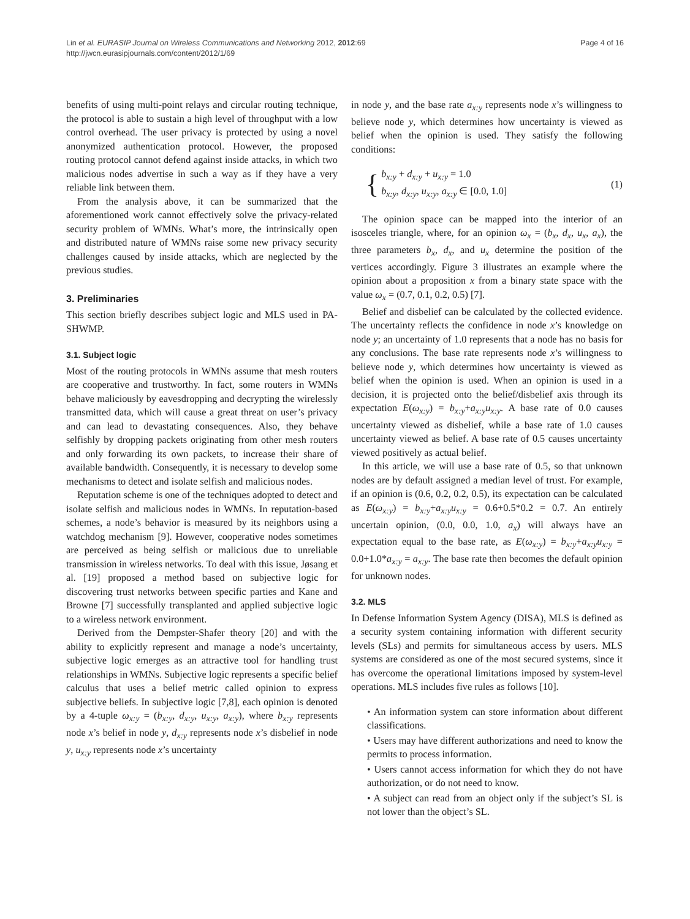Lin et al. EURASIP Journal on Wireless Communications and Networking 2012, 2012:69
http://jwcn.eurasipjournals.com/content/2012/1/69
Page 4 of 16
benefits of using multi-point relays and circular routing technique, the protocol is able to sustain a high level of throughput with a low control overhead. The user privacy is protected by using a novel anonymized authentication protocol. However, the proposed routing protocol cannot defend against inside attacks, in which two malicious nodes advertise in such a way as if they have a very reliable link between them.
From the analysis above, it can be summarized that the aforementioned work cannot effectively solve the privacy-related security problem of WMNs. What’s more, the intrinsically open and distributed nature of WMNs raise some new privacy security challenges caused by inside attacks, which are neglected by the previous studies.
3. Preliminaries
This section briefly describes subject logic and MLS used in PA-SHWMP.
3.1. Subject logic
Most of the routing protocols in WMNs assume that mesh routers are cooperative and trustworthy. In fact, some routers in WMNs behave maliciously by eavesdropping and decrypting the wirelessly transmitted data, which will cause a great threat on user’s privacy and can lead to devastating consequences. Also, they behave selfishly by dropping packets originating from other mesh routers and only forwarding its own packets, to increase their share of available bandwidth. Consequently, it is necessary to develop some mechanisms to detect and isolate selfish and malicious nodes.
Reputation scheme is one of the techniques adopted to detect and isolate selfish and malicious nodes in WMNs. In reputation-based schemes, a node’s behavior is measured by its neighbors using a watchdog mechanism [9]. However, cooperative nodes sometimes are perceived as being selfish or malicious due to unreliable transmission in wireless networks. To deal with this issue, Jøsang et al. [19] proposed a method based on subjective logic for discovering trust networks between specific parties and Kane and Browne [7] successfully transplanted and applied subjective logic to a wireless network environment.
Derived from the Dempster-Shafer theory [20] and with the ability to explicitly represent and manage a node’s uncertainty, subjective logic emerges as an attractive tool for handling trust relationships in WMNs. Subjective logic represents a specific belief calculus that uses a belief metric called opinion to express subjective beliefs. In subjective logic [7,8], each opinion is denoted by a 4-tuple ω<sub>x:y</sub> = (b<sub>x:y</sub>, d<sub>x:y</sub>, u<sub>x:y</sub>, a<sub>x:y</sub>), where b<sub>x:y</sub> represents node x’s belief in node y, d<sub>x:y</sub> represents node x’s disbelief in node y, u<sub>x:y</sub> represents node x’s uncertainty
in node y, and the base rate a<sub>x:y</sub> represents node x’s willingness to believe node y, which determines how uncertainty is viewed as belief when the opinion is used. They satisfy the following conditions:
{
b<sub>x:y</sub> + d<sub>x:y</sub> + u<sub>x:y</sub> = 1.0
b<sub>x:y</sub>, d<sub>x:y</sub>, u<sub>x:y</sub>, a<sub>x:y</sub> ∈ [0.0, 1.0]
(1)
The opinion space can be mapped into the interior of an isosceles triangle, where, for an opinion ω<sub>x</sub> = (b<sub>x</sub>, d<sub>x</sub>, u<sub>x</sub>, a<sub>x</sub>), the three parameters b<sub>x</sub>, d<sub>x</sub>, and u<sub>x</sub> determine the position of the vertices accordingly. Figure 3 illustrates an example where the opinion about a proposition x from a binary state space with the value ω<sub>x</sub> = (0.7, 0.1, 0.2, 0.5) [7].
Belief and disbelief can be calculated by the collected evidence. The uncertainty reflects the confidence in node x’s knowledge on node y; an uncertainty of 1.0 represents that a node has no basis for any conclusions. The base rate represents node x’s willingness to believe node y, which determines how uncertainty is viewed as belief when the opinion is used. When an opinion is used in a decision, it is projected onto the belief/disbelief axis through its expectation E(ω<sub>x:y</sub>) = b<sub>x:y</sub>+a<sub>x:y</sub>u<sub>x:y</sub>. A base rate of 0.0 causes uncertainty viewed as disbelief, while a base rate of 1.0 causes uncertainty viewed as belief. A base rate of 0.5 causes uncertainty viewed positively as actual belief.
In this article, we will use a base rate of 0.5, so that unknown nodes are by default assigned a median level of trust. For example, if an opinion is (0.6, 0.2, 0.2, 0.5), its expectation can be calculated as E(ω<sub>x:y</sub>) = b<sub>x:y</sub>+a<sub>x:y</sub>u<sub>x:y</sub> = 0.6+0.5*0.2 = 0.7. An entirely uncertain opinion, (0.0, 0.0, 1.0, a<sub>x</sub>) will always have an expectation equal to the base rate, as E(ω<sub>x:y</sub>) = b<sub>x:y</sub>+a<sub>x:y</sub>u<sub>x:y</sub> = 0.0+1.0*a<sub>x:y</sub> = a<sub>x:y</sub>. The base rate then becomes the default opinion for unknown nodes.
3.2. MLS
In Defense Information System Agency (DISA), MLS is defined as a security system containing information with different security levels (SLs) and permits for simultaneous access by users. MLS systems are considered as one of the most secured systems, since it has overcome the operational limitations imposed by system-level operations. MLS includes five rules as follows [10].
• An information system can store information about different classifications.
• Users may have different authorizations and need to know the permits to process information.
• Users cannot access information for which they do not have authorization, or do not need to know.
• A subject can read from an object only if the subject’s SL is not lower than the object’s SL.